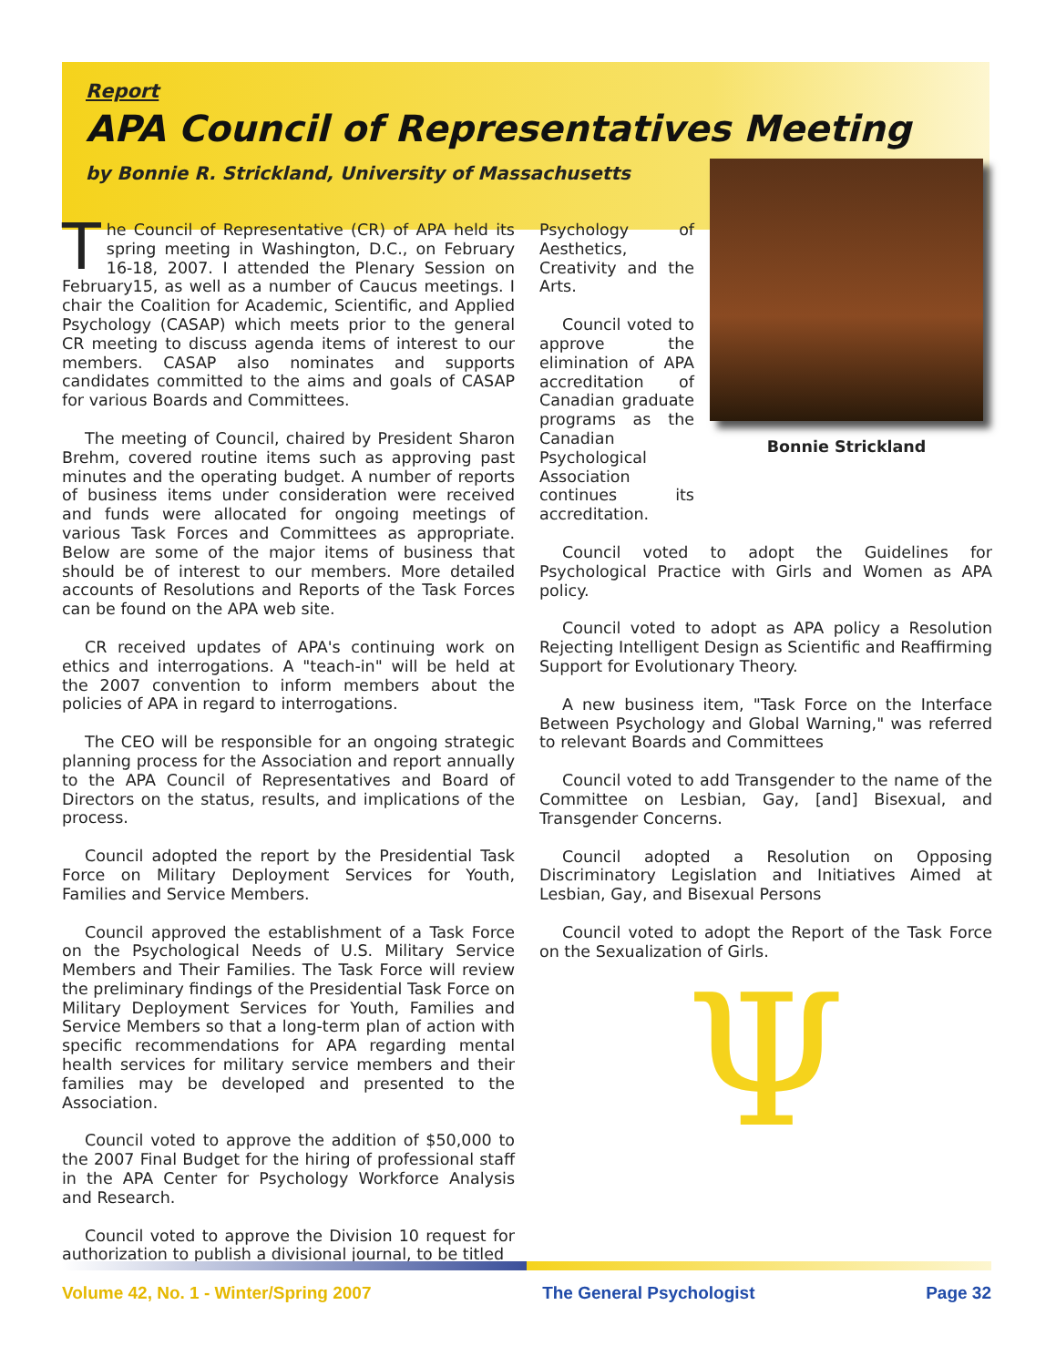Report
APA Council of Representatives Meeting
by Bonnie R. Strickland, University of Massachusetts
The Council of Representative (CR) of APA held its spring meeting in Washington, D.C., on February 16-18, 2007. I attended the Plenary Session on February15, as well as a number of Caucus meetings. I chair the Coalition for Academic, Scientific, and Applied Psychology (CASAP) which meets prior to the general CR meeting to discuss agenda items of interest to our members. CASAP also nominates and supports candidates committed to the aims and goals of CASAP for various Boards and Committees.
The meeting of Council, chaired by President Sharon Brehm, covered routine items such as approving past minutes and the operating budget. A number of reports of business items under consideration were received and funds were allocated for ongoing meetings of various Task Forces and Committees as appropriate. Below are some of the major items of business that should be of interest to our members. More detailed accounts of Resolutions and Reports of the Task Forces can be found on the APA web site.
CR received updates of APA's continuing work on ethics and interrogations. A "teach-in" will be held at the 2007 convention to inform members about the policies of APA in regard to interrogations.
The CEO will be responsible for an ongoing strategic planning process for the Association and report annually to the APA Council of Representatives and Board of Directors on the status, results, and implications of the process.
Council adopted the report by the Presidential Task Force on Military Deployment Services for Youth, Families and Service Members.
Council approved the establishment of a Task Force on the Psychological Needs of U.S. Military Service Members and Their Families. The Task Force will review the preliminary findings of the Presidential Task Force on Military Deployment Services for Youth, Families and Service Members so that a long-term plan of action with specific recommendations for APA regarding mental health services for military service members and their families may be developed and presented to the Association.
Council voted to approve the addition of $50,000 to the 2007 Final Budget for the hiring of professional staff in the APA Center for Psychology Workforce Analysis and Research.
Council voted to approve the Division 10 request for authorization to publish a divisional journal, to be titled
Psychology of Aesthetics, Creativity and the Arts.
Council voted to approve the elimination of APA accreditation of Canadian graduate programs as the Canadian Psychological Association continues its accreditation.
Bonnie Strickland
Council voted to adopt the Guidelines for Psychological Practice with Girls and Women as APA policy.
Council voted to adopt as APA policy a Resolution Rejecting Intelligent Design as Scientific and Reaffirming Support for Evolutionary Theory.
A new business item, "Task Force on the Interface Between Psychology and Global Warning," was referred to relevant Boards and Committees
Council voted to add Transgender to the name of the Committee on Lesbian, Gay, [and] Bisexual, and Transgender Concerns.
Council adopted a Resolution on Opposing Discriminatory Legislation and Initiatives Aimed at Lesbian, Gay, and Bisexual Persons
Council voted to adopt the Report of the Task Force on the Sexualization of Girls.
Ψ
Volume 42, No. 1 - Winter/Spring 2007 The General Psychologist Page 32